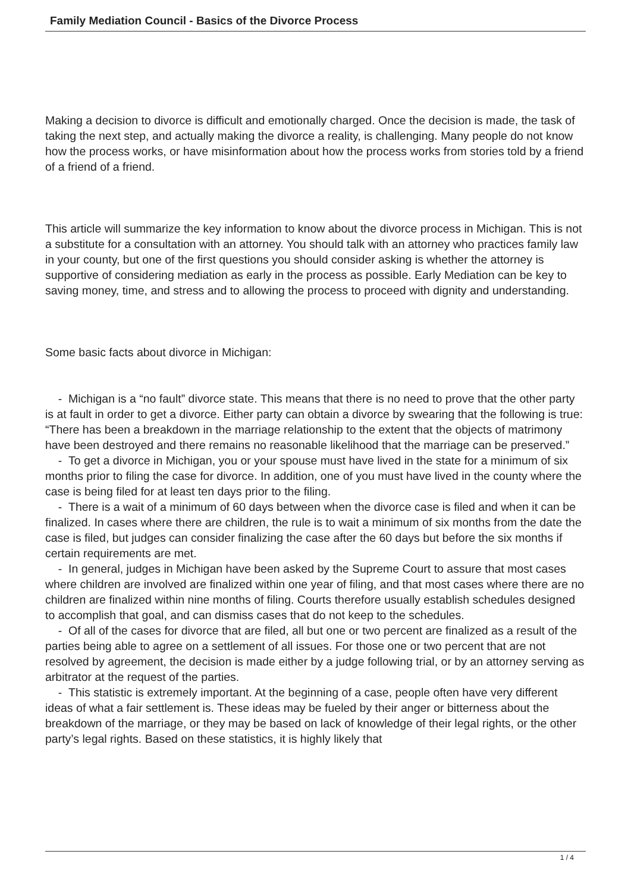Family Mediation Council - Basics of the Divorce Process
Making a decision to divorce is difficult and emotionally charged. Once the decision is made, the task of taking the next step, and actually making the divorce a reality, is challenging. Many people do not know how the process works, or have misinformation about how the process works from stories told by a friend of a friend of a friend.
This article will summarize the key information to know about the divorce process in Michigan. This is not a substitute for a consultation with an attorney. You should talk with an attorney who practices family law in your county, but one of the first questions you should consider asking is whether the attorney is supportive of considering mediation as early in the process as possible. Early Mediation can be key to saving money, time, and stress and to allowing the process to proceed with dignity and understanding.
Some basic facts about divorce in Michigan:
- Michigan is a “no fault” divorce state. This means that there is no need to prove that the other party is at fault in order to get a divorce. Either party can obtain a divorce by swearing that the following is true: “There has been a breakdown in the marriage relationship to the extent that the objects of matrimony have been destroyed and there remains no reasonable likelihood that the marriage can be preserved.”
- To get a divorce in Michigan, you or your spouse must have lived in the state for a minimum of six months prior to filing the case for divorce. In addition, one of you must have lived in the county where the case is being filed for at least ten days prior to the filing.
- There is a wait of a minimum of 60 days between when the divorce case is filed and when it can be finalized. In cases where there are children, the rule is to wait a minimum of six months from the date the case is filed, but judges can consider finalizing the case after the 60 days but before the six months if certain requirements are met.
- In general, judges in Michigan have been asked by the Supreme Court to assure that most cases where children are involved are finalized within one year of filing, and that most cases where there are no children are finalized within nine months of filing. Courts therefore usually establish schedules designed to accomplish that goal, and can dismiss cases that do not keep to the schedules.
- Of all of the cases for divorce that are filed, all but one or two percent are finalized as a result of the parties being able to agree on a settlement of all issues. For those one or two percent that are not resolved by agreement, the decision is made either by a judge following trial, or by an attorney serving as arbitrator at the request of the parties.
- This statistic is extremely important. At the beginning of a case, people often have very different ideas of what a fair settlement is. These ideas may be fueled by their anger or bitterness about the breakdown of the marriage, or they may be based on lack of knowledge of their legal rights, or the other party’s legal rights. Based on these statistics, it is highly likely that
1 / 4